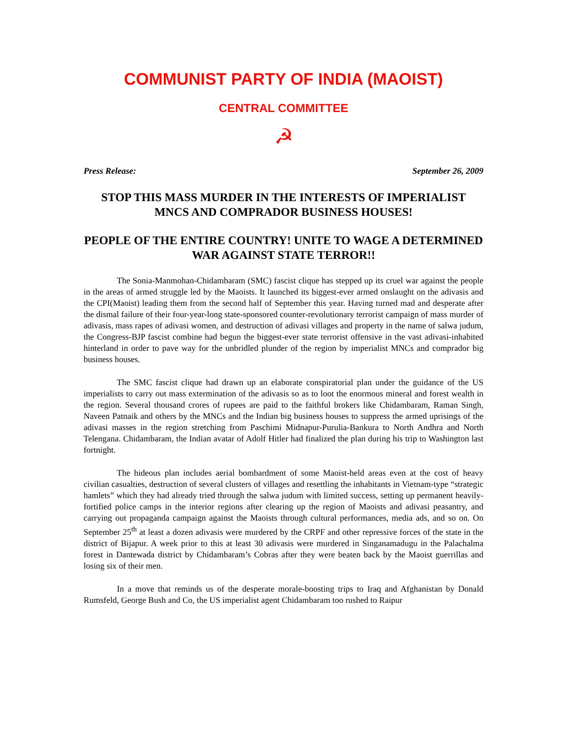COMMUNIST PARTY OF INDIA (MAOIST)
CENTRAL COMMITTEE
☭
Press Release: September 26, 2009
STOP THIS MASS MURDER IN THE INTERESTS OF IMPERIALIST MNCS AND COMPRADOR BUSINESS HOUSES!
PEOPLE OF THE ENTIRE COUNTRY! UNITE TO WAGE A DETERMINED WAR AGAINST STATE TERROR!!
The Sonia-Manmohan-Chidambaram (SMC) fascist clique has stepped up its cruel war against the people in the areas of armed struggle led by the Maoists. It launched its biggest-ever armed onslaught on the adivasis and the CPI(Maoist) leading them from the second half of September this year. Having turned mad and desperate after the dismal failure of their four-year-long state-sponsored counter-revolutionary terrorist campaign of mass murder of adivasis, mass rapes of adivasi women, and destruction of adivasi villages and property in the name of salwa judum, the Congress-BJP fascist combine had begun the biggest-ever state terrorist offensive in the vast adivasi-inhabited hinterland in order to pave way for the unbridled plunder of the region by imperialist MNCs and comprador big business houses.
The SMC fascist clique had drawn up an elaborate conspiratorial plan under the guidance of the US imperialists to carry out mass extermination of the adivasis so as to loot the enormous mineral and forest wealth in the region. Several thousand crores of rupees are paid to the faithful brokers like Chidambaram, Raman Singh, Naveen Patnaik and others by the MNCs and the Indian big business houses to suppress the armed uprisings of the adivasi masses in the region stretching from Paschimi Midnapur-Purulia-Bankura to North Andhra and North Telengana. Chidambaram, the Indian avatar of Adolf Hitler had finalized the plan during his trip to Washington last fortnight.
The hideous plan includes aerial bombardment of some Maoist-held areas even at the cost of heavy civilian casualties, destruction of several clusters of villages and resettling the inhabitants in Vietnam-type “strategic hamlets” which they had already tried through the salwa judum with limited success, setting up permanent heavily-fortified police camps in the interior regions after clearing up the region of Maoists and adivasi peasantry, and carrying out propaganda campaign against the Maoists through cultural performances, media ads, and so on. On September 25<sup>th</sup> at least a dozen adivasis were murdered by the CRPF and other repressive forces of the state in the district of Bijapur. A week prior to this at least 30 adivasis were murdered in Singanamadugu in the Palachalma forest in Dantewada district by Chidambaram’s Cobras after they were beaten back by the Maoist guerrillas and losing six of their men.
In a move that reminds us of the desperate morale-boosting trips to Iraq and Afghanistan by Donald Rumsfeld, George Bush and Co, the US imperialist agent Chidambaram too rushed to Raipur